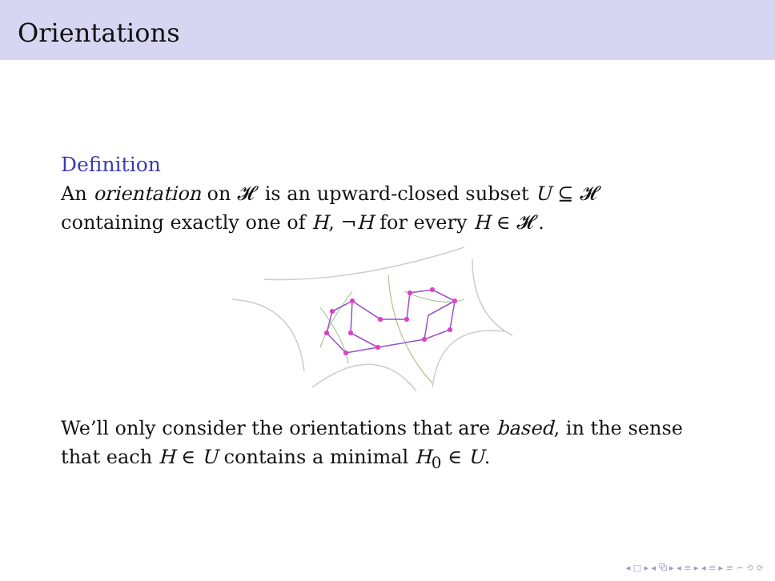Orientations
Definition
An orientation on 𝓗 is an upward-closed subset U ⊆ 𝓗
containing exactly one of H, ¬H for every H ∈ 𝓗.
We’ll only consider the orientations that are based, in the sense
that each H ∈ U contains a minimal H<sub>0</sub> ∈ U.
◂ □ ▸ ◂ ⧉ ▸ ◂ ≡ ▸ ◂ ≡ ▸ ≡ ∽ ⟲ ⟳